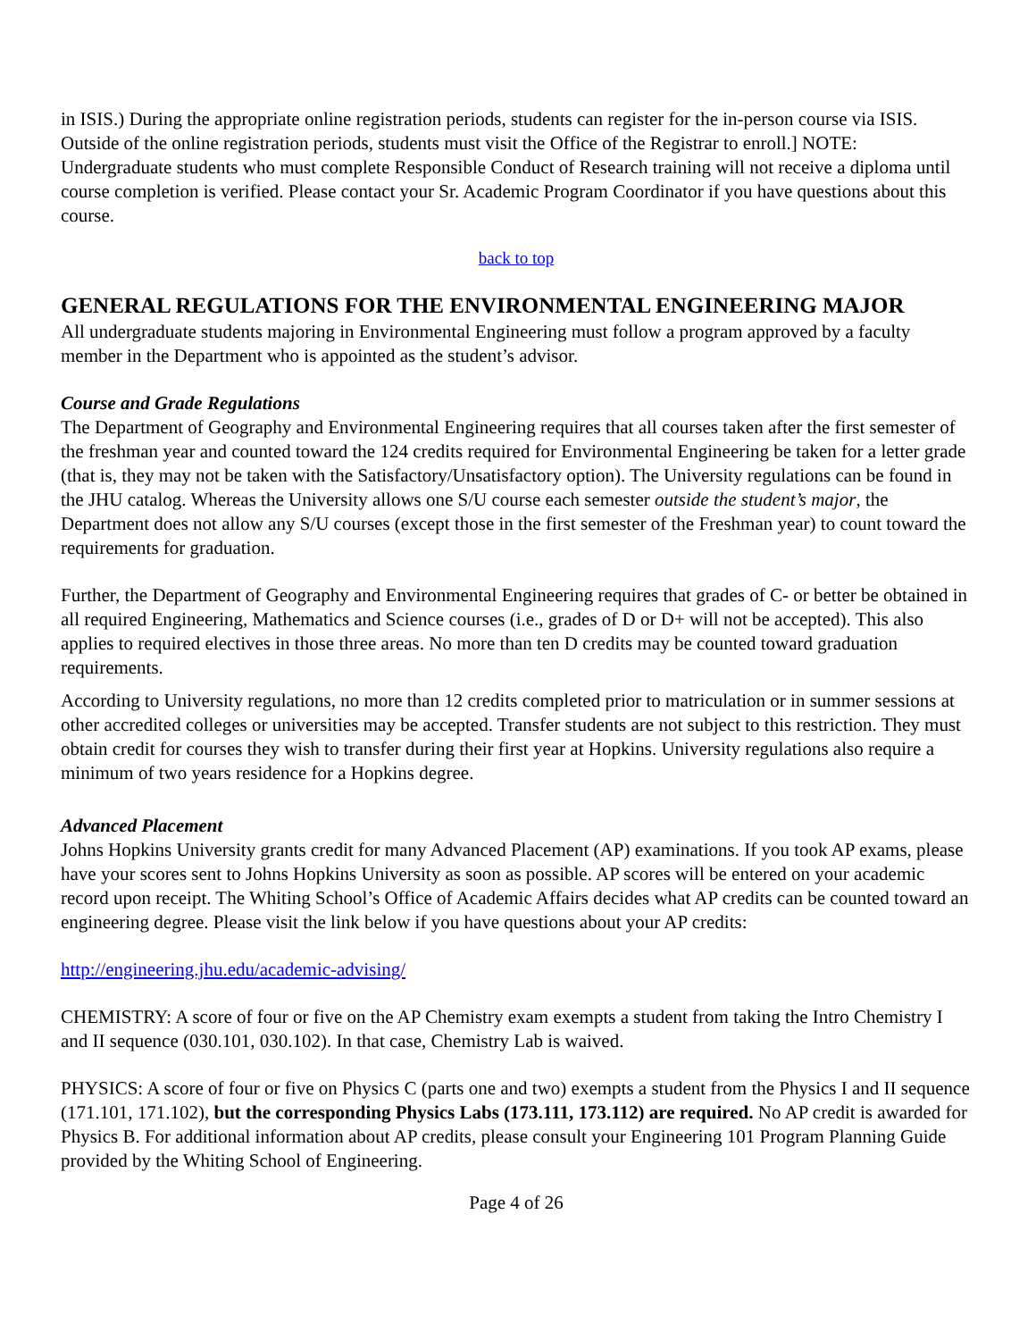in ISIS.) During the appropriate online registration periods, students can register for the in-person course via ISIS. Outside of the online registration periods, students must visit the Office of the Registrar to enroll.] NOTE: Undergraduate students who must complete Responsible Conduct of Research training will not receive a diploma until course completion is verified. Please contact your Sr. Academic Program Coordinator if you have questions about this course.
back to top
GENERAL REGULATIONS FOR THE ENVIRONMENTAL ENGINEERING MAJOR
All undergraduate students majoring in Environmental Engineering must follow a program approved by a faculty member in the Department who is appointed as the student’s advisor.
Course and Grade Regulations
The Department of Geography and Environmental Engineering requires that all courses taken after the first semester of the freshman year and counted toward the 124 credits required for Environmental Engineering be taken for a letter grade (that is, they may not be taken with the Satisfactory/Unsatisfactory option). The University regulations can be found in the JHU catalog. Whereas the University allows one S/U course each semester outside the student’s major, the Department does not allow any S/U courses (except those in the first semester of the Freshman year) to count toward the requirements for graduation.
Further, the Department of Geography and Environmental Engineering requires that grades of C- or better be obtained in all required Engineering, Mathematics and Science courses (i.e., grades of D or D+ will not be accepted). This also applies to required electives in those three areas. No more than ten D credits may be counted toward graduation requirements.
According to University regulations, no more than 12 credits completed prior to matriculation or in summer sessions at other accredited colleges or universities may be accepted. Transfer students are not subject to this restriction. They must obtain credit for courses they wish to transfer during their first year at Hopkins. University regulations also require a minimum of two years residence for a Hopkins degree.
Advanced Placement
Johns Hopkins University grants credit for many Advanced Placement (AP) examinations. If you took AP exams, please have your scores sent to Johns Hopkins University as soon as possible. AP scores will be entered on your academic record upon receipt. The Whiting School’s Office of Academic Affairs decides what AP credits can be counted toward an engineering degree. Please visit the link below if you have questions about your AP credits:
http://engineering.jhu.edu/academic-advising/
CHEMISTRY: A score of four or five on the AP Chemistry exam exempts a student from taking the Intro Chemistry I and II sequence (030.101, 030.102). In that case, Chemistry Lab is waived.
PHYSICS: A score of four or five on Physics C (parts one and two) exempts a student from the Physics I and II sequence (171.101, 171.102), but the corresponding Physics Labs (173.111, 173.112) are required. No AP credit is awarded for Physics B. For additional information about AP credits, please consult your Engineering 101 Program Planning Guide provided by the Whiting School of Engineering.
Page 4 of 26